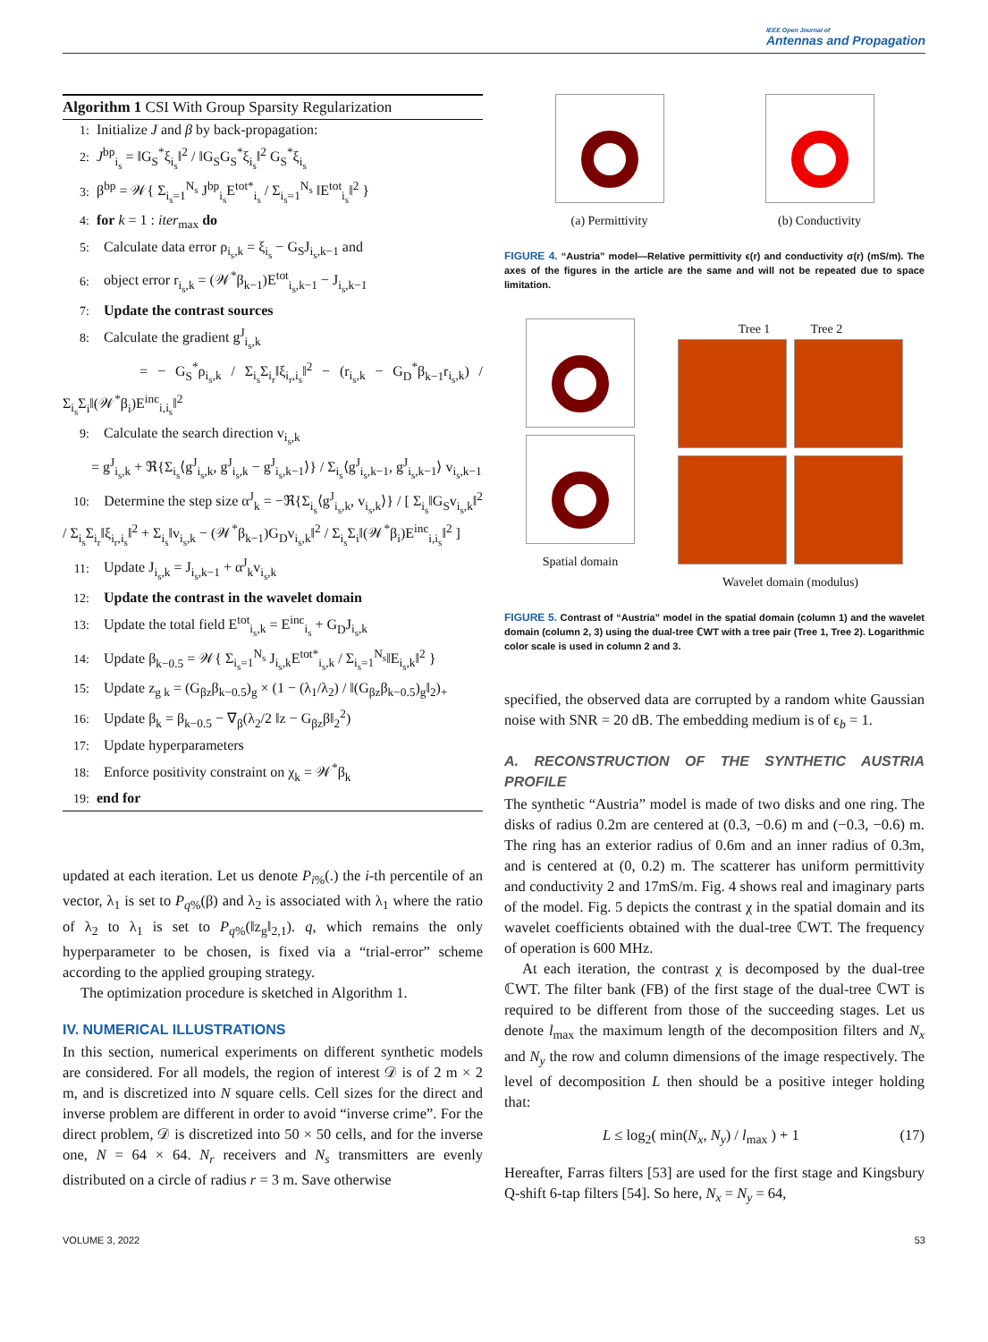IEEE Open Journal of
Antennas and Propagation
Algorithm 1 CSI With Group Sparsity Regularization
1: Initialize J and β by back-propagation:
2: J<sup>bp</sup><sub>i<sub>s</sub></sub> = ‖G<sub>S</sub><sup>*</sup>ξ<sub>i<sub>s</sub></sub>‖<sup>2</sup> / ‖G<sub>S</sub>G<sub>S</sub><sup>*</sup>ξ<sub>i<sub>s</sub></sub>‖<sup>2</sup> G<sub>S</sub><sup>*</sup>ξ<sub>i<sub>s</sub></sub>
3: β<sup>bp</sup> = 𝒲{ Σ<sub>i<sub>s</sub>=1</sub><sup>N<sub>s</sub></sup> J<sup>bp</sup><sub>i<sub>s</sub></sub>E<sup>tot*</sup><sub>i<sub>s</sub></sub> / Σ<sub>i<sub>s</sub>=1</sub><sup>N<sub>s</sub></sup> ‖E<sup>tot</sup><sub>i<sub>s</sub></sub>‖<sup>2</sup> }
4: for k = 1 : iter<sub>max</sub> do
5: Calculate data error ρ<sub>i<sub>s</sub>,k</sub> = ξ<sub>i<sub>s</sub></sub> − G<sub>S</sub>J<sub>i<sub>s</sub>,k−1</sub> and
6: object error r<sub>i<sub>s</sub>,k</sub> = (𝒲<sup>*</sup>β<sub>k−1</sub>)E<sup>tot</sup><sub>i<sub>s</sub>,k−1</sub> − J<sub>i<sub>s</sub>,k−1</sub>
7: Update the contrast sources
8: Calculate the gradient g<sup>J</sup><sub>i<sub>s</sub>,k</sub>
= − G<sub>S</sub><sup>*</sup>ρ<sub>i<sub>s</sub>,k</sub> / Σ<sub>i<sub>s</sub></sub>Σ<sub>i<sub>r</sub></sub>‖ξ<sub>i<sub>r</sub>,i<sub>s</sub></sub>‖<sup>2</sup> − (r<sub>i<sub>s</sub>,k</sub> − G<sub>D</sub><sup>*</sup>β<sub>k−1</sub>r<sub>i<sub>s</sub>,k</sub>) / Σ<sub>i<sub>s</sub></sub>Σ<sub>i</sub>‖(𝒲<sup>*</sup>β<sub>i</sub>)E<sup>inc</sup><sub>i,i<sub>s</sub></sub>‖<sup>2</sup>
9: Calculate the search direction v<sub>i<sub>s</sub>,k</sub>
= g<sup>J</sup><sub>i<sub>s</sub>,k</sub> + ℜ{Σ<sub>i<sub>s</sub></sub>⟨g<sup>J</sup><sub>i<sub>s</sub>,k</sub>, g<sup>J</sup><sub>i<sub>s</sub>,k</sub> − g<sup>J</sup><sub>i<sub>s</sub>,k−1</sub>⟩} / Σ<sub>i<sub>s</sub></sub>⟨g<sup>J</sup><sub>i<sub>s</sub>,k−1</sub>, g<sup>J</sup><sub>i<sub>s</sub>,k−1</sub>⟩ v<sub>i<sub>s</sub>,k−1</sub>
10: Determine the step size α<sup>J</sup><sub>k</sub> = −ℜ{Σ<sub>i<sub>s</sub></sub>⟨g<sup>J</sup><sub>i<sub>s</sub>,k</sub>, v<sub>i<sub>s</sub>,k</sub>⟩} / [ Σ<sub>i<sub>s</sub></sub>‖G<sub>S</sub>v<sub>i<sub>s</sub>,k</sub>‖<sup>2</sup> / Σ<sub>i<sub>s</sub></sub>Σ<sub>i<sub>r</sub></sub>‖ξ<sub>i<sub>r</sub>,i<sub>s</sub></sub>‖<sup>2</sup> + Σ<sub>i<sub>s</sub></sub>‖v<sub>i<sub>s</sub>,k</sub> − (𝒲<sup>*</sup>β<sub>k−1</sub>)G<sub>D</sub>v<sub>i<sub>s</sub>,k</sub>‖<sup>2</sup> / Σ<sub>i<sub>s</sub></sub>Σ<sub>i</sub>‖(𝒲<sup>*</sup>β<sub>i</sub>)E<sup>inc</sup><sub>i,i<sub>s</sub></sub>‖<sup>2</sup> ]
11: Update J<sub>i<sub>s</sub>,k</sub> = J<sub>i<sub>s</sub>,k−1</sub> + α<sup>J</sup><sub>k</sub>v<sub>i<sub>s</sub>,k</sub>
12: Update the contrast in the wavelet domain
13: Update the total field E<sup>tot</sup><sub>i<sub>s</sub>,k</sub> = E<sup>inc</sup><sub>i<sub>s</sub></sub> + G<sub>D</sub>J<sub>i<sub>s</sub>,k</sub>
14: Update β<sub>k−0.5</sub> = 𝒲{ Σ<sub>i<sub>s</sub>=1</sub><sup>N<sub>s</sub></sup> J<sub>i<sub>s</sub>,k</sub>E<sup>tot*</sup><sub>i<sub>s</sub>,k</sub> / Σ<sub>i<sub>s</sub>=1</sub><sup>N<sub>s</sub></sup>‖E<sub>i<sub>s</sub>,k</sub>‖<sup>2</sup> }
15: Update z<sub>g k</sub> = (G<sub>βz</sub>β<sub>k−0.5</sub>)<sub>g</sub> × (1 − (λ<sub>1</sub>/λ<sub>2</sub>) / ‖(G<sub>βz</sub>β<sub>k−0.5</sub>)<sub>g</sub>‖<sub>2</sub>)<sub>+</sub>
16: Update β<sub>k</sub> = β<sub>k−0.5</sub> − ∇<sub>β</sub>(λ<sub>2</sub>/2 ‖z − G<sub>βz</sub>β‖<sub>2</sub><sup>2</sup>)
17: Update hyperparameters
18: Enforce positivity constraint on χ<sub>k</sub> = 𝒲<sup>*</sup>β<sub>k</sub>
19: end for
updated at each iteration. Let us denote P<sub>i%</sub>(.) the i-th percentile of an vector, λ<sub>1</sub> is set to P<sub>q%</sub>(β) and λ<sub>2</sub> is associated with λ<sub>1</sub> where the ratio of λ<sub>2</sub> to λ<sub>1</sub> is set to P<sub>q%</sub>(‖z<sub>g</sub>‖<sub>2,1</sub>). q, which remains the only hyperparameter to be chosen, is fixed via a “trial-error” scheme according to the applied grouping strategy.
The optimization procedure is sketched in Algorithm 1.
IV. NUMERICAL ILLUSTRATIONS
In this section, numerical experiments on different synthetic models are considered. For all models, the region of interest 𝒟 is of 2 m × 2 m, and is discretized into N square cells. Cell sizes for the direct and inverse problem are different in order to avoid “inverse crime”. For the direct problem, 𝒟 is discretized into 50 × 50 cells, and for the inverse one, N = 64 × 64. N<sub>r</sub> receivers and N<sub>s</sub> transmitters are evenly distributed on a circle of radius r = 3 m. Save otherwise
(a) Permittivity (b) Conductivity
FIGURE 4. “Austria” model—Relative permittivity ϵ(r) and conductivity σ(r) (mS/m). The axes of the figures in the article are the same and will not be repeated due to space limitation.
Spatial domain Tree 1 Tree 2
Wavelet domain (modulus)
FIGURE 5. Contrast of “Austria” model in the spatial domain (column 1) and the wavelet domain (column 2, 3) using the dual-tree ℂWT with a tree pair (Tree 1, Tree 2). Logarithmic color scale is used in column 2 and 3.
specified, the observed data are corrupted by a random white Gaussian noise with SNR = 20 dB. The embedding medium is of ϵ<sub>b</sub> = 1.
A. RECONSTRUCTION OF THE SYNTHETIC AUSTRIA PROFILE
The synthetic “Austria” model is made of two disks and one ring. The disks of radius 0.2m are centered at (0.3, −0.6) m and (−0.3, −0.6) m. The ring has an exterior radius of 0.6m and an inner radius of 0.3m, and is centered at (0, 0.2) m. The scatterer has uniform permittivity and conductivity 2 and 17mS/m. Fig. 4 shows real and imaginary parts of the model. Fig. 5 depicts the contrast χ in the spatial domain and its wavelet coefficients obtained with the dual-tree ℂWT. The frequency of operation is 600 MHz.
At each iteration, the contrast χ is decomposed by the dual-tree ℂWT. The filter bank (FB) of the first stage of the dual-tree ℂWT is required to be different from those of the succeeding stages. Let us denote l<sub>max</sub> the maximum length of the decomposition filters and N<sub>x</sub> and N<sub>y</sub> the row and column dimensions of the image respectively. The level of decomposition L then should be a positive integer holding that:
L ≤ log<sub>2</sub>( min(N<sub>x</sub>, N<sub>y</sub>) / l<sub>max</sub> ) + 1 (17)
Hereafter, Farras filters [53] are used for the first stage and Kingsbury Q-shift 6-tap filters [54]. So here, N<sub>x</sub> = N<sub>y</sub> = 64,
VOLUME 3, 2022 53